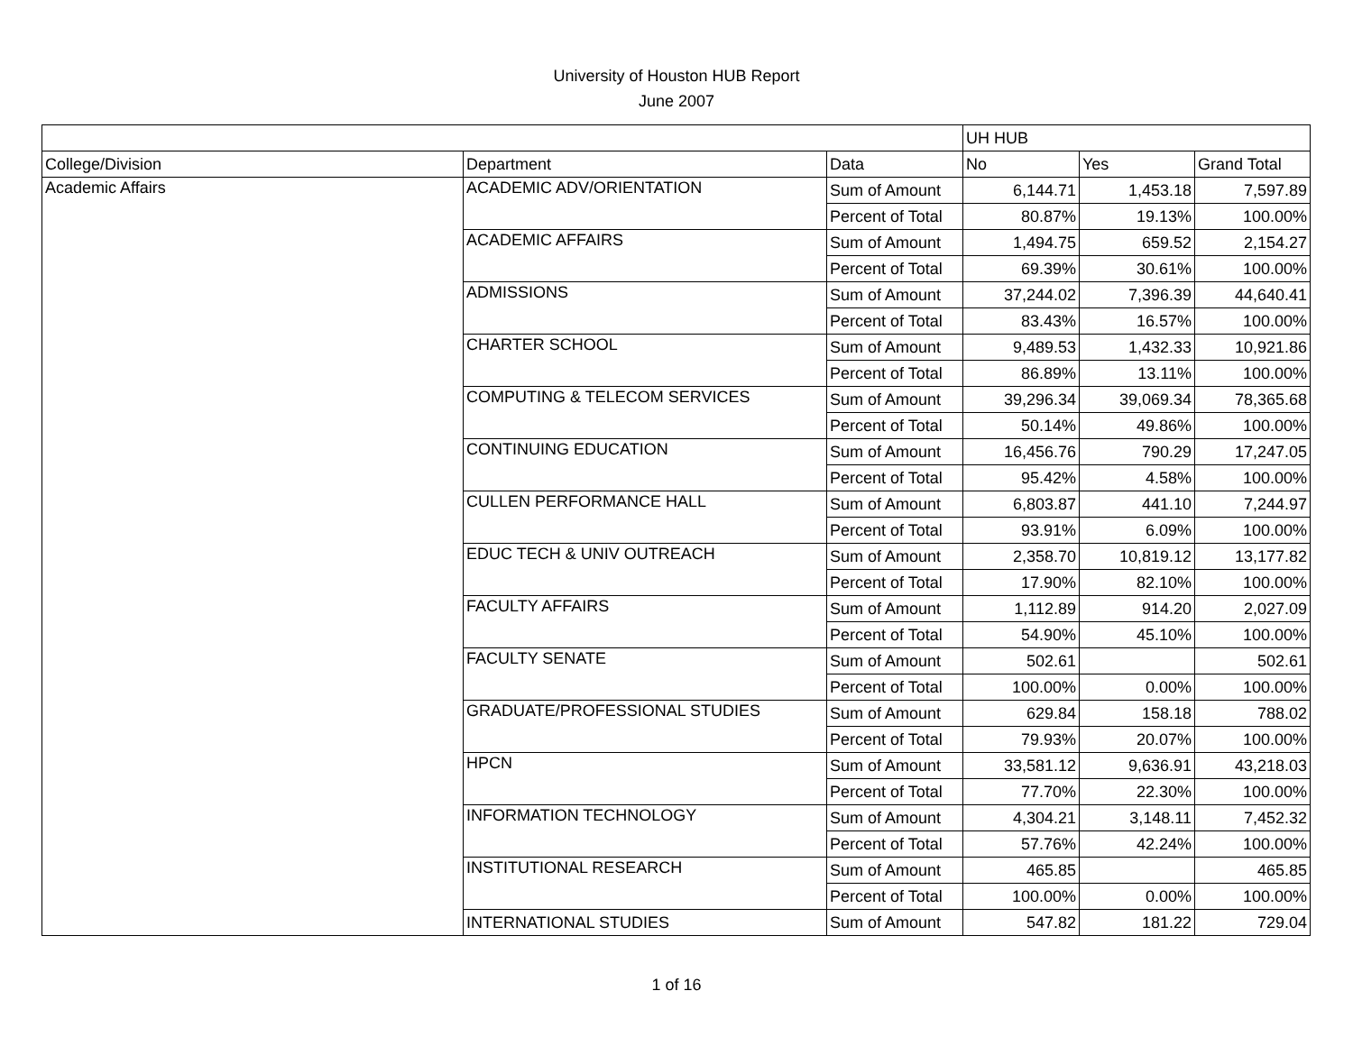University of Houston HUB Report
June 2007
| | | | UH HUB | | |
| --- | --- | --- | --- | --- | --- |
| College/Division | Department | Data | No | Yes | Grand Total |
| Academic Affairs | ACADEMIC ADV/ORIENTATION | Sum of Amount | 6,144.71 | 1,453.18 | 7,597.89 |
| | | Percent of Total | 80.87% | 19.13% | 100.00% |
| | ACADEMIC AFFAIRS | Sum of Amount | 1,494.75 | 659.52 | 2,154.27 |
| | | Percent of Total | 69.39% | 30.61% | 100.00% |
| | ADMISSIONS | Sum of Amount | 37,244.02 | 7,396.39 | 44,640.41 |
| | | Percent of Total | 83.43% | 16.57% | 100.00% |
| | CHARTER SCHOOL | Sum of Amount | 9,489.53 | 1,432.33 | 10,921.86 |
| | | Percent of Total | 86.89% | 13.11% | 100.00% |
| | COMPUTING & TELECOM SERVICES | Sum of Amount | 39,296.34 | 39,069.34 | 78,365.68 |
| | | Percent of Total | 50.14% | 49.86% | 100.00% |
| | CONTINUING EDUCATION | Sum of Amount | 16,456.76 | 790.29 | 17,247.05 |
| | | Percent of Total | 95.42% | 4.58% | 100.00% |
| | CULLEN PERFORMANCE HALL | Sum of Amount | 6,803.87 | 441.10 | 7,244.97 |
| | | Percent of Total | 93.91% | 6.09% | 100.00% |
| | EDUC TECH & UNIV OUTREACH | Sum of Amount | 2,358.70 | 10,819.12 | 13,177.82 |
| | | Percent of Total | 17.90% | 82.10% | 100.00% |
| | FACULTY AFFAIRS | Sum of Amount | 1,112.89 | 914.20 | 2,027.09 |
| | | Percent of Total | 54.90% | 45.10% | 100.00% |
| | FACULTY SENATE | Sum of Amount | 502.61 | | 502.61 |
| | | Percent of Total | 100.00% | 0.00% | 100.00% |
| | GRADUATE/PROFESSIONAL STUDIES | Sum of Amount | 629.84 | 158.18 | 788.02 |
| | | Percent of Total | 79.93% | 20.07% | 100.00% |
| | HPCN | Sum of Amount | 33,581.12 | 9,636.91 | 43,218.03 |
| | | Percent of Total | 77.70% | 22.30% | 100.00% |
| | INFORMATION TECHNOLOGY | Sum of Amount | 4,304.21 | 3,148.11 | 7,452.32 |
| | | Percent of Total | 57.76% | 42.24% | 100.00% |
| | INSTITUTIONAL RESEARCH | Sum of Amount | 465.85 | | 465.85 |
| | | Percent of Total | 100.00% | 0.00% | 100.00% |
| | INTERNATIONAL STUDIES | Sum of Amount | 547.82 | 181.22 | 729.04 |
1 of 16